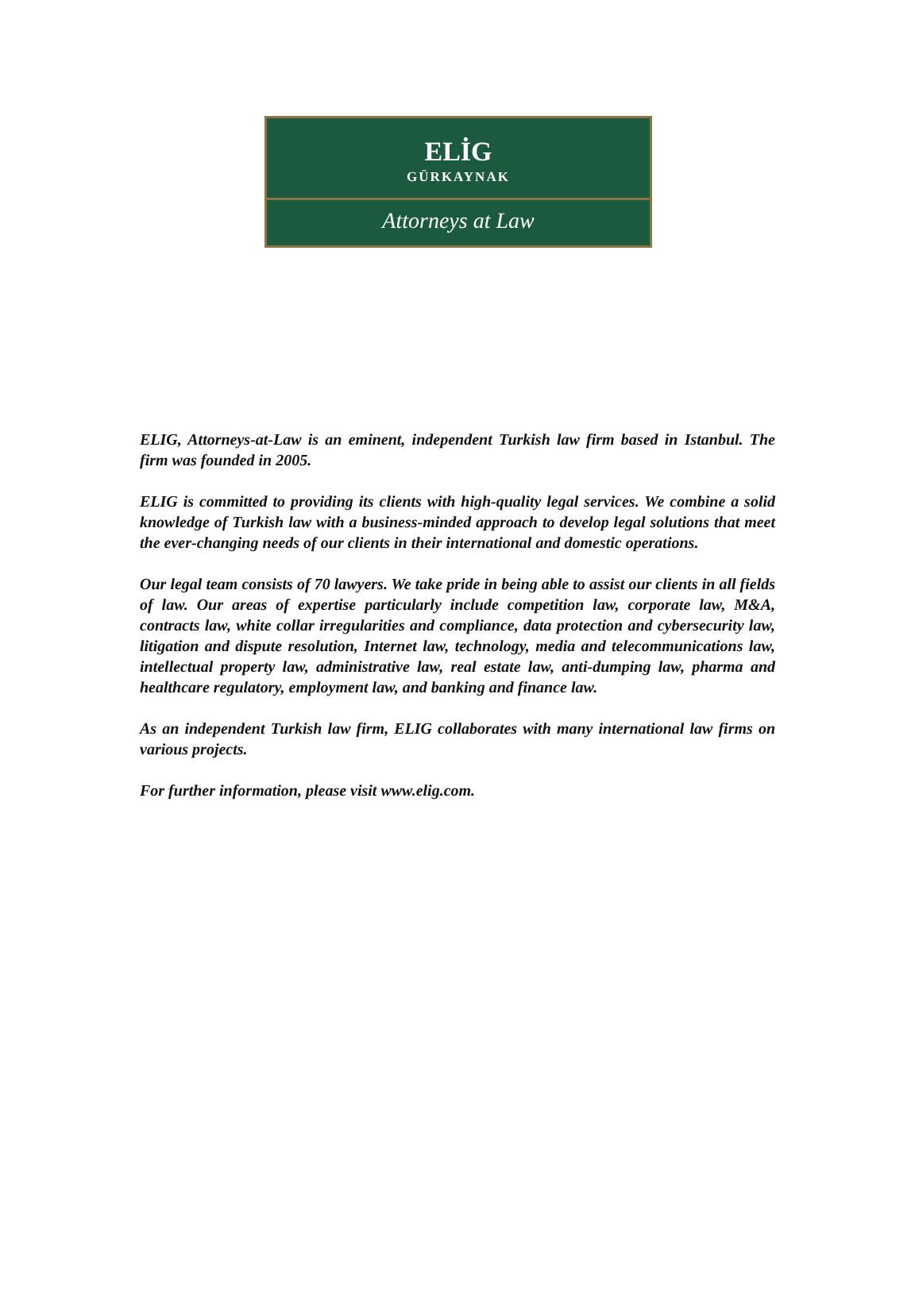ELİG
GÜRKAYNAK
Attorneys at Law
ELIG, Attorneys-at-Law is an eminent, independent Turkish law firm based in Istanbul. The firm was founded in 2005.
ELIG is committed to providing its clients with high-quality legal services. We combine a solid knowledge of Turkish law with a business-minded approach to develop legal solutions that meet the ever-changing needs of our clients in their international and domestic operations.
Our legal team consists of 70 lawyers. We take pride in being able to assist our clients in all fields of law. Our areas of expertise particularly include competition law, corporate law, M&A, contracts law, white collar irregularities and compliance, data protection and cybersecurity law, litigation and dispute resolution, Internet law, technology, media and telecommunications law, intellectual property law, administrative law, real estate law, anti-dumping law, pharma and healthcare regulatory, employment law, and banking and finance law.
As an independent Turkish law firm, ELIG collaborates with many international law firms on various projects.
For further information, please visit www.elig.com.